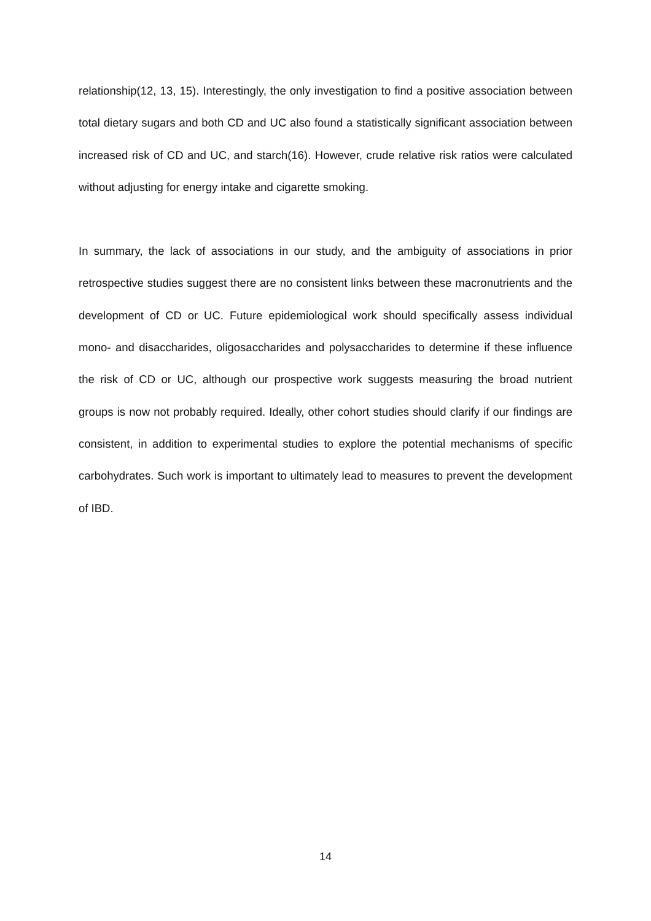relationship(12, 13, 15). Interestingly, the only investigation to find a positive association between total dietary sugars and both CD and UC also found a statistically significant association between increased risk of CD and UC, and starch(16). However, crude relative risk ratios were calculated without adjusting for energy intake and cigarette smoking.
In summary, the lack of associations in our study, and the ambiguity of associations in prior retrospective studies suggest there are no consistent links between these macronutrients and the development of CD or UC. Future epidemiological work should specifically assess individual mono- and disaccharides, oligosaccharides and polysaccharides to determine if these influence the risk of CD or UC, although our prospective work suggests measuring the broad nutrient groups is now not probably required. Ideally, other cohort studies should clarify if our findings are consistent, in addition to experimental studies to explore the potential mechanisms of specific carbohydrates. Such work is important to ultimately lead to measures to prevent the development of IBD.
14